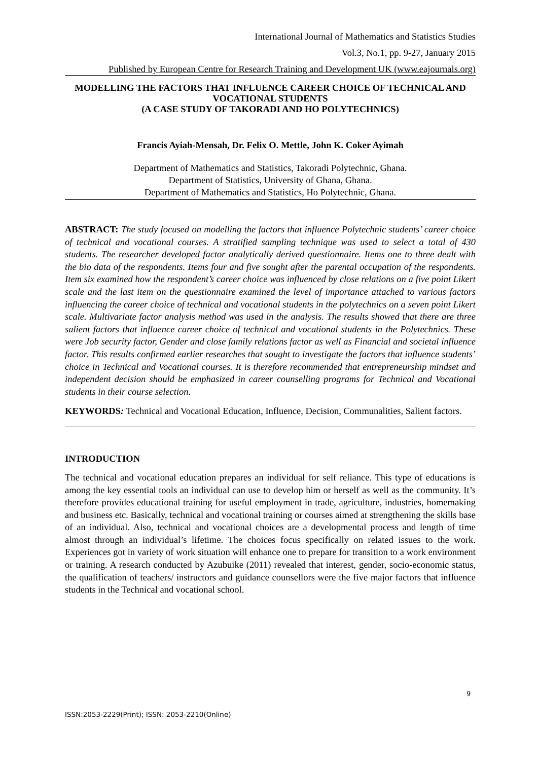International Journal of Mathematics and Statistics Studies
Vol.3, No.1, pp. 9-27, January 2015
Published by European Centre for Research Training and Development UK (www.eajournals.org)
MODELLING THE FACTORS THAT INFLUENCE CAREER CHOICE OF TECHNICAL AND VOCATIONAL STUDENTS
(A CASE STUDY OF TAKORADI AND HO POLYTECHNICS)
Francis Ayiah-Mensah, Dr. Felix O. Mettle, John K. Coker Ayimah
Department of Mathematics and Statistics, Takoradi Polytechnic, Ghana.
Department of Statistics, University of Ghana, Ghana.
Department of Mathematics and Statistics, Ho Polytechnic, Ghana.
ABSTRACT: The study focused on modelling the factors that influence Polytechnic students’ career choice of technical and vocational courses. A stratified sampling technique was used to select a total of 430 students. The researcher developed factor analytically derived questionnaire. Items one to three dealt with the bio data of the respondents. Items four and five sought after the parental occupation of the respondents. Item six examined how the respondent’s career choice was influenced by close relations on a five point Likert scale and the last item on the questionnaire examined the level of importance attached to various factors influencing the career choice of technical and vocational students in the polytechnics on a seven point Likert scale. Multivariate factor analysis method was used in the analysis. The results showed that there are three salient factors that influence career choice of technical and vocational students in the Polytechnics. These were Job security factor, Gender and close family relations factor as well as Financial and societal influence factor. This results confirmed earlier researches that sought to investigate the factors that influence students’ choice in Technical and Vocational courses. It is therefore recommended that entrepreneurship mindset and independent decision should be emphasized in career counselling programs for Technical and Vocational students in their course selection.
KEYWORDS: Technical and Vocational Education, Influence, Decision, Communalities, Salient factors.
INTRODUCTION
The technical and vocational education prepares an individual for self reliance. This type of educations is among the key essential tools an individual can use to develop him or herself as well as the community. It’s therefore provides educational training for useful employment in trade, agriculture, industries, homemaking and business etc. Basically, technical and vocational training or courses aimed at strengthening the skills base of an individual. Also, technical and vocational choices are a developmental process and length of time almost through an individual’s lifetime. The choices focus specifically on related issues to the work. Experiences got in variety of work situation will enhance one to prepare for transition to a work environment or training. A research conducted by Azubuike (2011) revealed that interest, gender, socio-economic status, the qualification of teachers/ instructors and guidance counsellors were the five major factors that influence students in the Technical and vocational school.
9
ISSN:2053-2229(Print); ISSN: 2053-2210(Online)